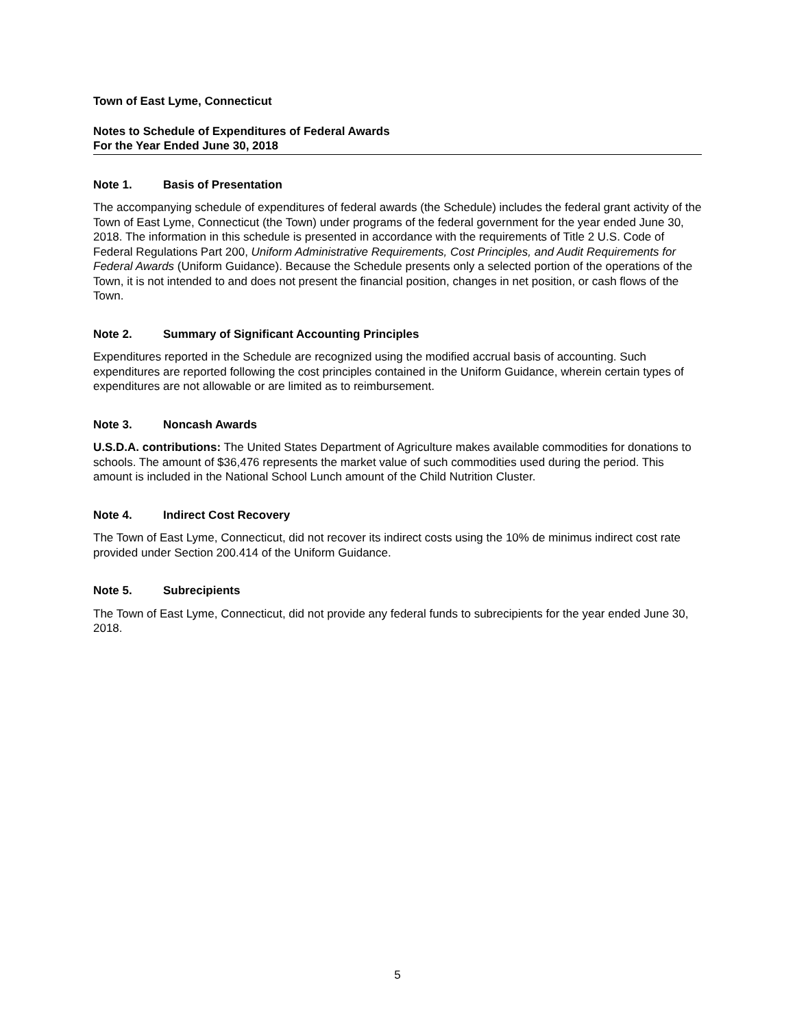Town of East Lyme, Connecticut
Notes to Schedule of Expenditures of Federal Awards
For the Year Ended June 30, 2018
Note 1. Basis of Presentation
The accompanying schedule of expenditures of federal awards (the Schedule) includes the federal grant activity of the Town of East Lyme, Connecticut (the Town) under programs of the federal government for the year ended June 30, 2018. The information in this schedule is presented in accordance with the requirements of Title 2 U.S. Code of Federal Regulations Part 200, Uniform Administrative Requirements, Cost Principles, and Audit Requirements for Federal Awards (Uniform Guidance). Because the Schedule presents only a selected portion of the operations of the Town, it is not intended to and does not present the financial position, changes in net position, or cash flows of the Town.
Note 2. Summary of Significant Accounting Principles
Expenditures reported in the Schedule are recognized using the modified accrual basis of accounting. Such expenditures are reported following the cost principles contained in the Uniform Guidance, wherein certain types of expenditures are not allowable or are limited as to reimbursement.
Note 3. Noncash Awards
U.S.D.A. contributions: The United States Department of Agriculture makes available commodities for donations to schools. The amount of $36,476 represents the market value of such commodities used during the period. This amount is included in the National School Lunch amount of the Child Nutrition Cluster.
Note 4. Indirect Cost Recovery
The Town of East Lyme, Connecticut, did not recover its indirect costs using the 10% de minimus indirect cost rate provided under Section 200.414 of the Uniform Guidance.
Note 5. Subrecipients
The Town of East Lyme, Connecticut, did not provide any federal funds to subrecipients for the year ended June 30, 2018.
5